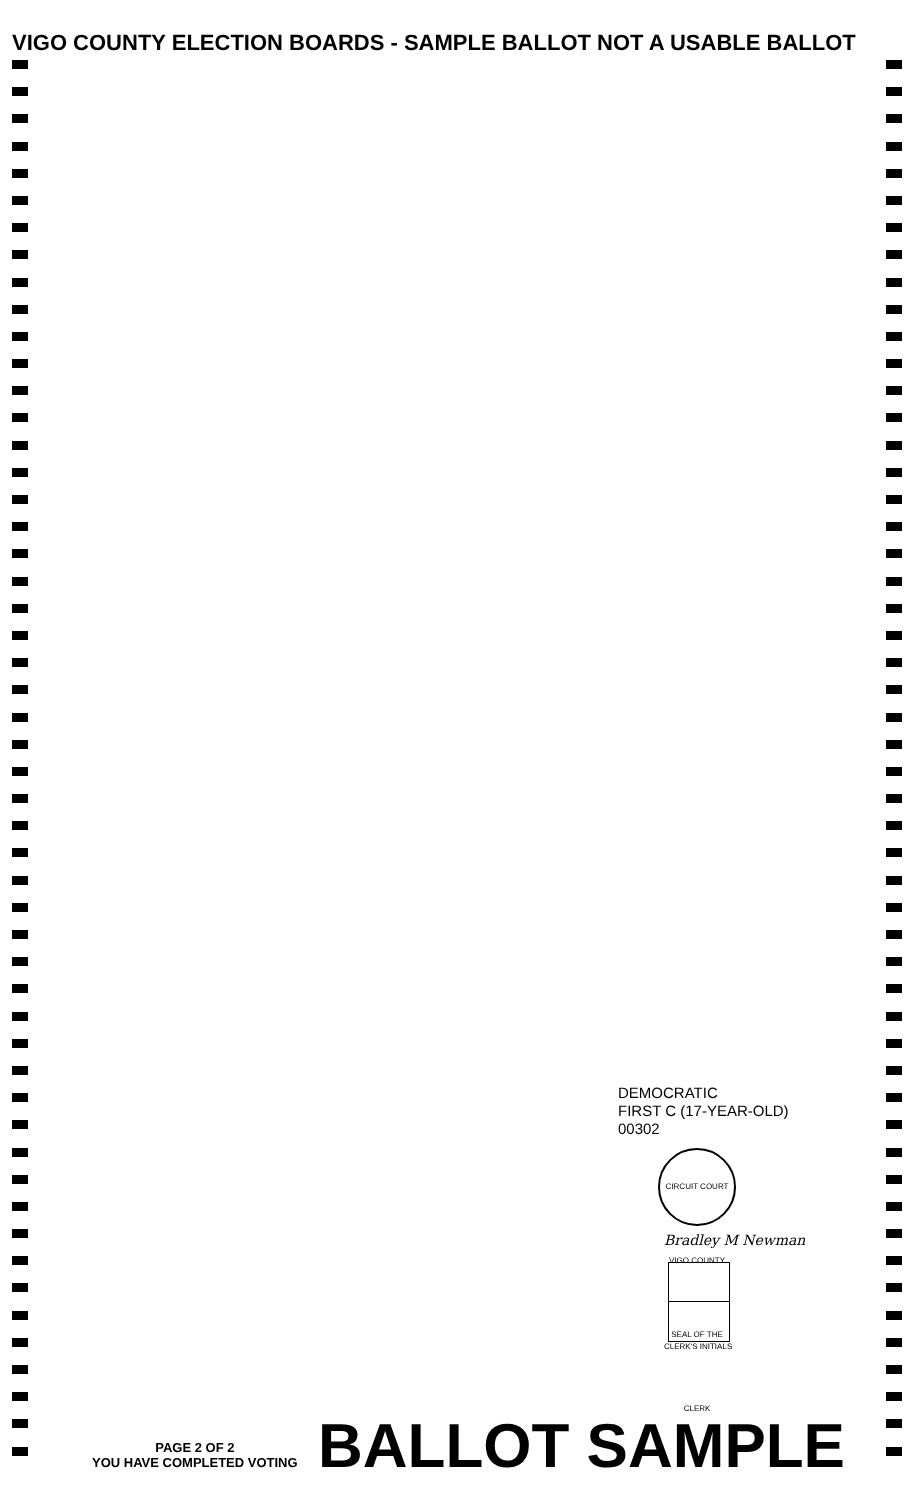VIGO COUNTY ELECTION BOARDS - SAMPLE BALLOT NOT A USABLE BALLOT
DEMOCRATIC
FIRST C (17-YEAR-OLD)
00302
CIRCUIT COURT VIGO COUNTY SEAL OF THE CLERK
Bradley M Newman
CLERK'S INITIALS
PAGE 2 OF 2
YOU HAVE COMPLETED VOTING
BALLOT SAMPLE